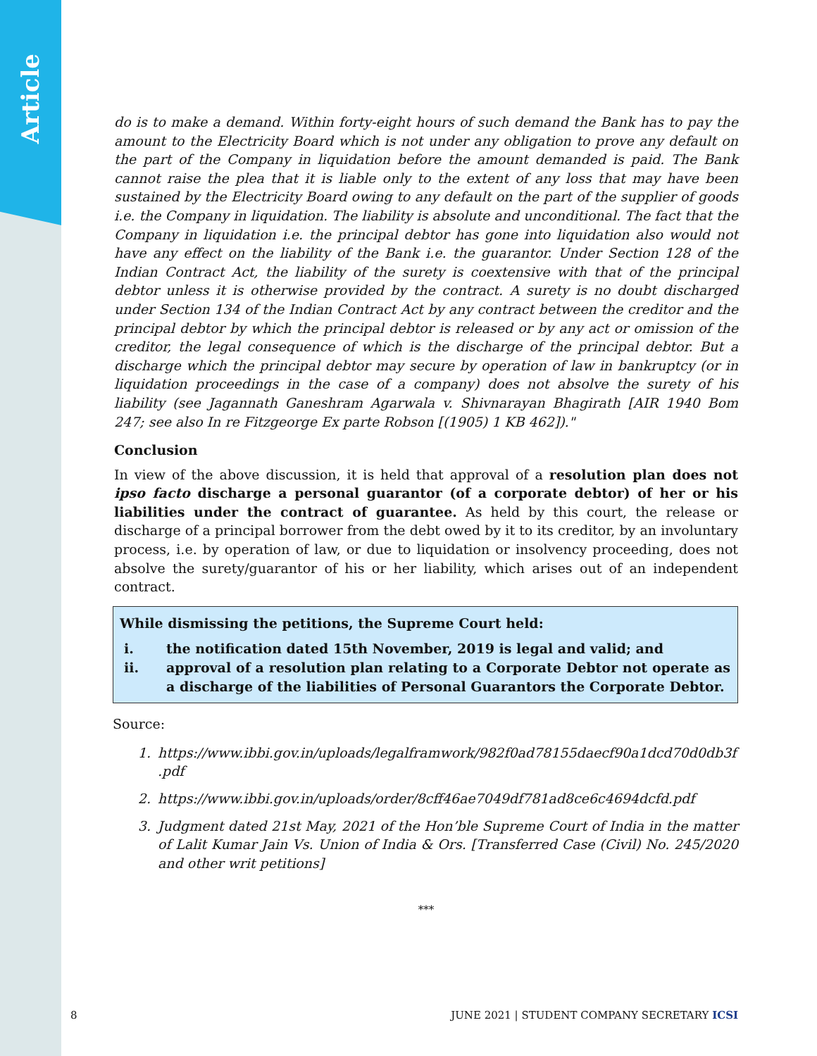Article
do is to make a demand. Within forty-eight hours of such demand the Bank has to pay the amount to the Electricity Board which is not under any obligation to prove any default on the part of the Company in liquidation before the amount demanded is paid. The Bank cannot raise the plea that it is liable only to the extent of any loss that may have been sustained by the Electricity Board owing to any default on the part of the supplier of goods i.e. the Company in liquidation. The liability is absolute and unconditional. The fact that the Company in liquidation i.e. the principal debtor has gone into liquidation also would not have any effect on the liability of the Bank i.e. the guarantor. Under Section 128 of the Indian Contract Act, the liability of the surety is coextensive with that of the principal debtor unless it is otherwise provided by the contract. A surety is no doubt discharged under Section 134 of the Indian Contract Act by any contract between the creditor and the principal debtor by which the principal debtor is released or by any act or omission of the creditor, the legal consequence of which is the discharge of the principal debtor. But a discharge which the principal debtor may secure by operation of law in bankruptcy (or in liquidation proceedings in the case of a company) does not absolve the surety of his liability (see Jagannath Ganeshram Agarwala v. Shivnarayan Bhagirath [AIR 1940 Bom 247; see also In re Fitzgeorge Ex parte Robson [(1905) 1 KB 462])."
Conclusion
In view of the above discussion, it is held that approval of a resolution plan does not ipso facto discharge a personal guarantor (of a corporate debtor) of her or his liabilities under the contract of guarantee. As held by this court, the release or discharge of a principal borrower from the debt owed by it to its creditor, by an involuntary process, i.e. by operation of law, or due to liquidation or insolvency proceeding, does not absolve the surety/guarantor of his or her liability, which arises out of an independent contract.
While dismissing the petitions, the Supreme Court held:
i. the notification dated 15th November, 2019 is legal and valid; and
ii. approval of a resolution plan relating to a Corporate Debtor not operate as a discharge of the liabilities of Personal Guarantors the Corporate Debtor.
Source:
1. https://www.ibbi.gov.in/uploads/legalframwork/982f0ad78155daecf90a1dcd70d0db3f .pdf
2. https://www.ibbi.gov.in/uploads/order/8cff46ae7049df781ad8ce6c4694dcfd.pdf
3. Judgment dated 21st May, 2021 of the Hon’ble Supreme Court of India in the matter of Lalit Kumar Jain Vs. Union of India & Ors. [Transferred Case (Civil) No. 245/2020 and other writ petitions]
***
8 JUNE 2021 | STUDENT COMPANY SECRETARY ICSI